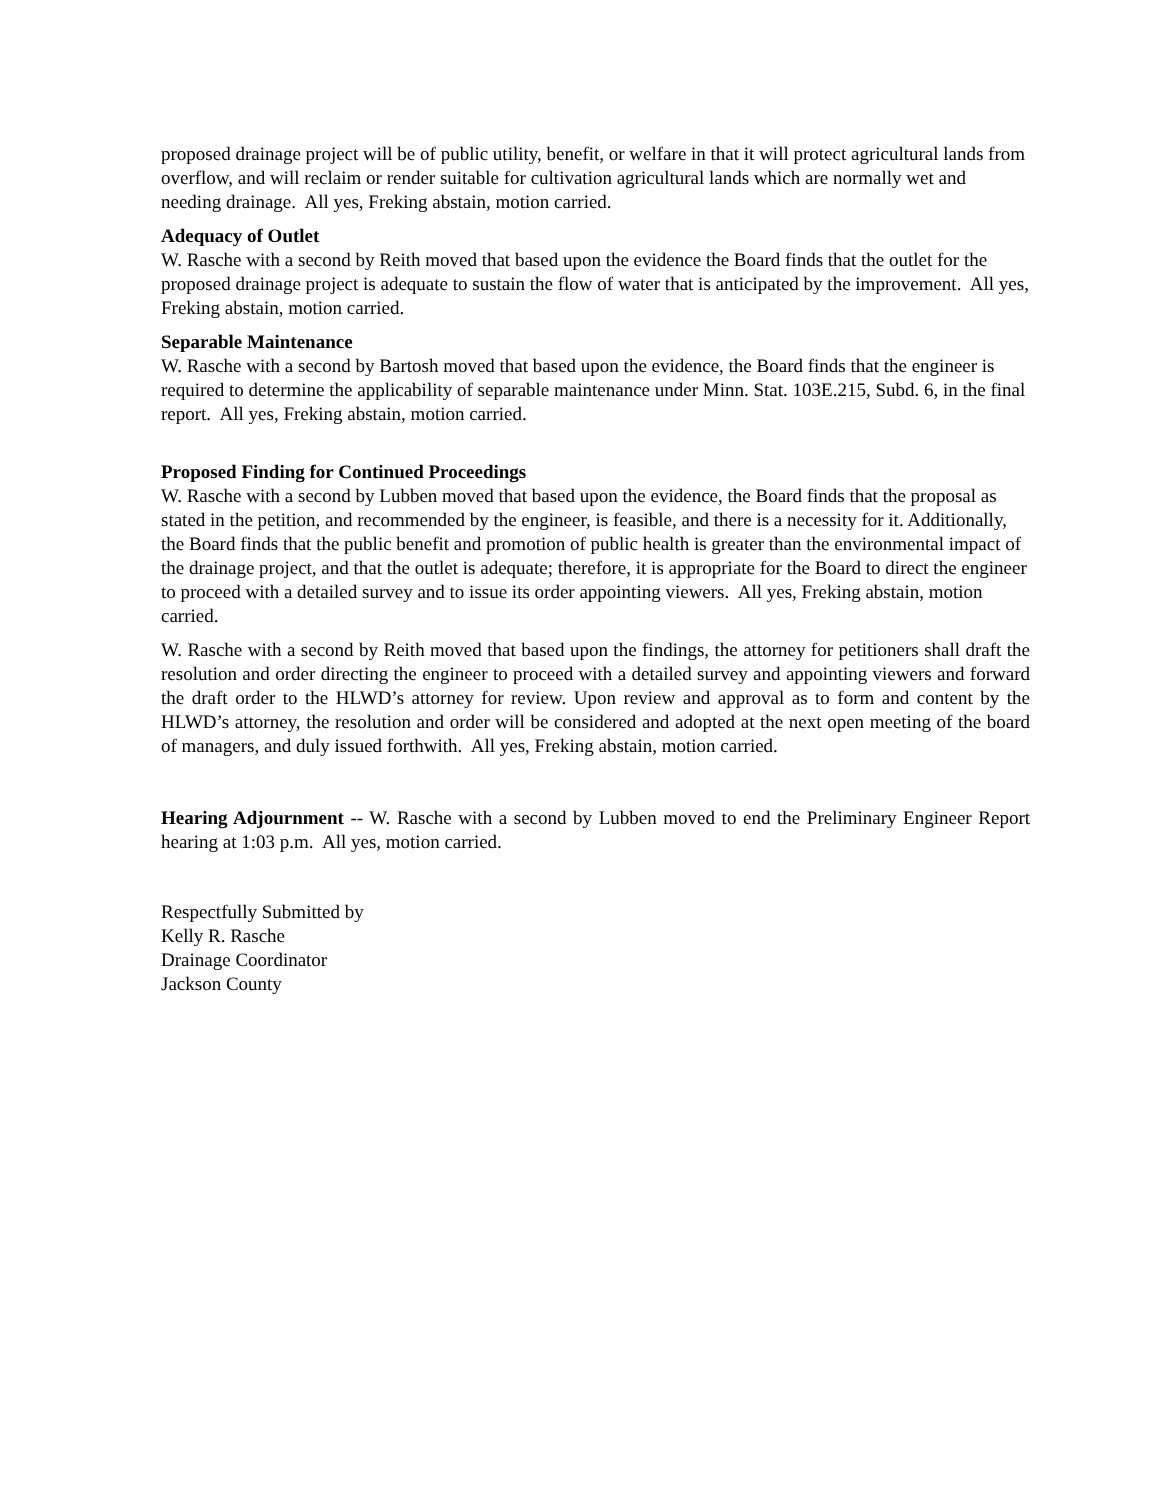proposed drainage project will be of public utility, benefit, or welfare in that it will protect agricultural lands from overflow, and will reclaim or render suitable for cultivation agricultural lands which are normally wet and needing drainage. All yes, Freking abstain, motion carried.
Adequacy of Outlet
W. Rasche with a second by Reith moved that based upon the evidence the Board finds that the outlet for the proposed drainage project is adequate to sustain the flow of water that is anticipated by the improvement. All yes, Freking abstain, motion carried.
Separable Maintenance
W. Rasche with a second by Bartosh moved that based upon the evidence, the Board finds that the engineer is required to determine the applicability of separable maintenance under Minn. Stat. 103E.215, Subd. 6, in the final report. All yes, Freking abstain, motion carried.
Proposed Finding for Continued Proceedings
W. Rasche with a second by Lubben moved that based upon the evidence, the Board finds that the proposal as stated in the petition, and recommended by the engineer, is feasible, and there is a necessity for it. Additionally, the Board finds that the public benefit and promotion of public health is greater than the environmental impact of the drainage project, and that the outlet is adequate; therefore, it is appropriate for the Board to direct the engineer to proceed with a detailed survey and to issue its order appointing viewers. All yes, Freking abstain, motion carried.
W. Rasche with a second by Reith moved that based upon the findings, the attorney for petitioners shall draft the resolution and order directing the engineer to proceed with a detailed survey and appointing viewers and forward the draft order to the HLWD’s attorney for review. Upon review and approval as to form and content by the HLWD’s attorney, the resolution and order will be considered and adopted at the next open meeting of the board of managers, and duly issued forthwith. All yes, Freking abstain, motion carried.
Hearing Adjournment -- W. Rasche with a second by Lubben moved to end the Preliminary Engineer Report hearing at 1:03 p.m. All yes, motion carried.
Respectfully Submitted by
Kelly R. Rasche
Drainage Coordinator
Jackson County